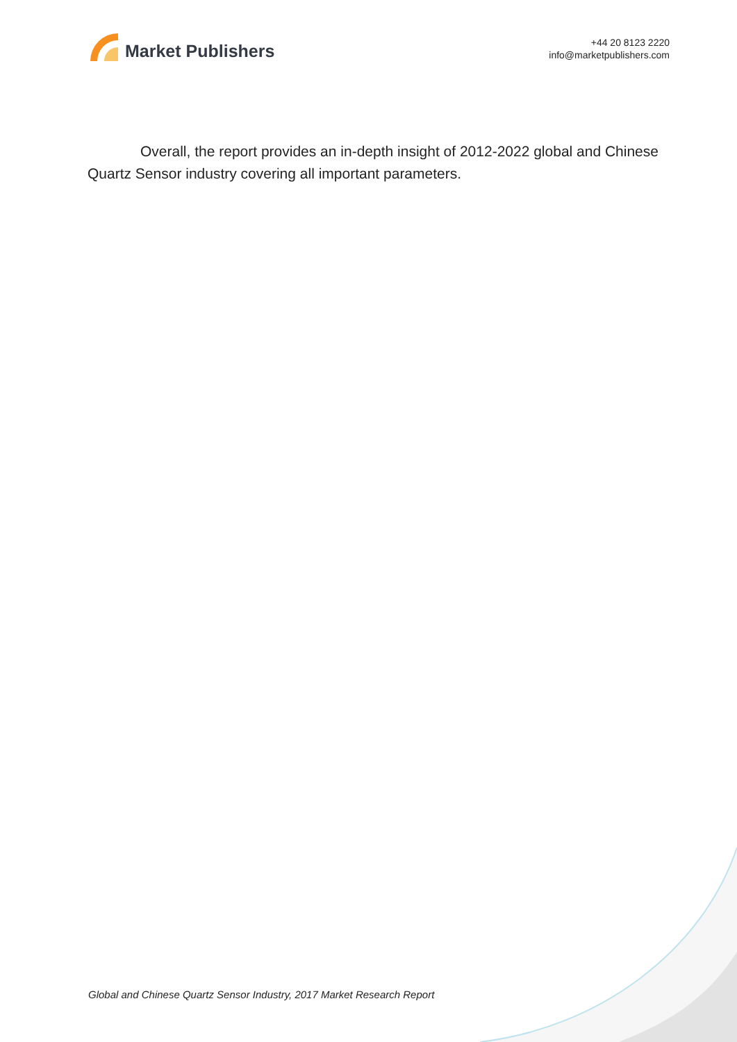Market Publishers
+44 20 8123 2220
info@marketpublishers.com
Overall, the report provides an in-depth insight of 2012-2022 global and Chinese Quartz Sensor industry covering all important parameters.
Global and Chinese Quartz Sensor Industry, 2017 Market Research Report